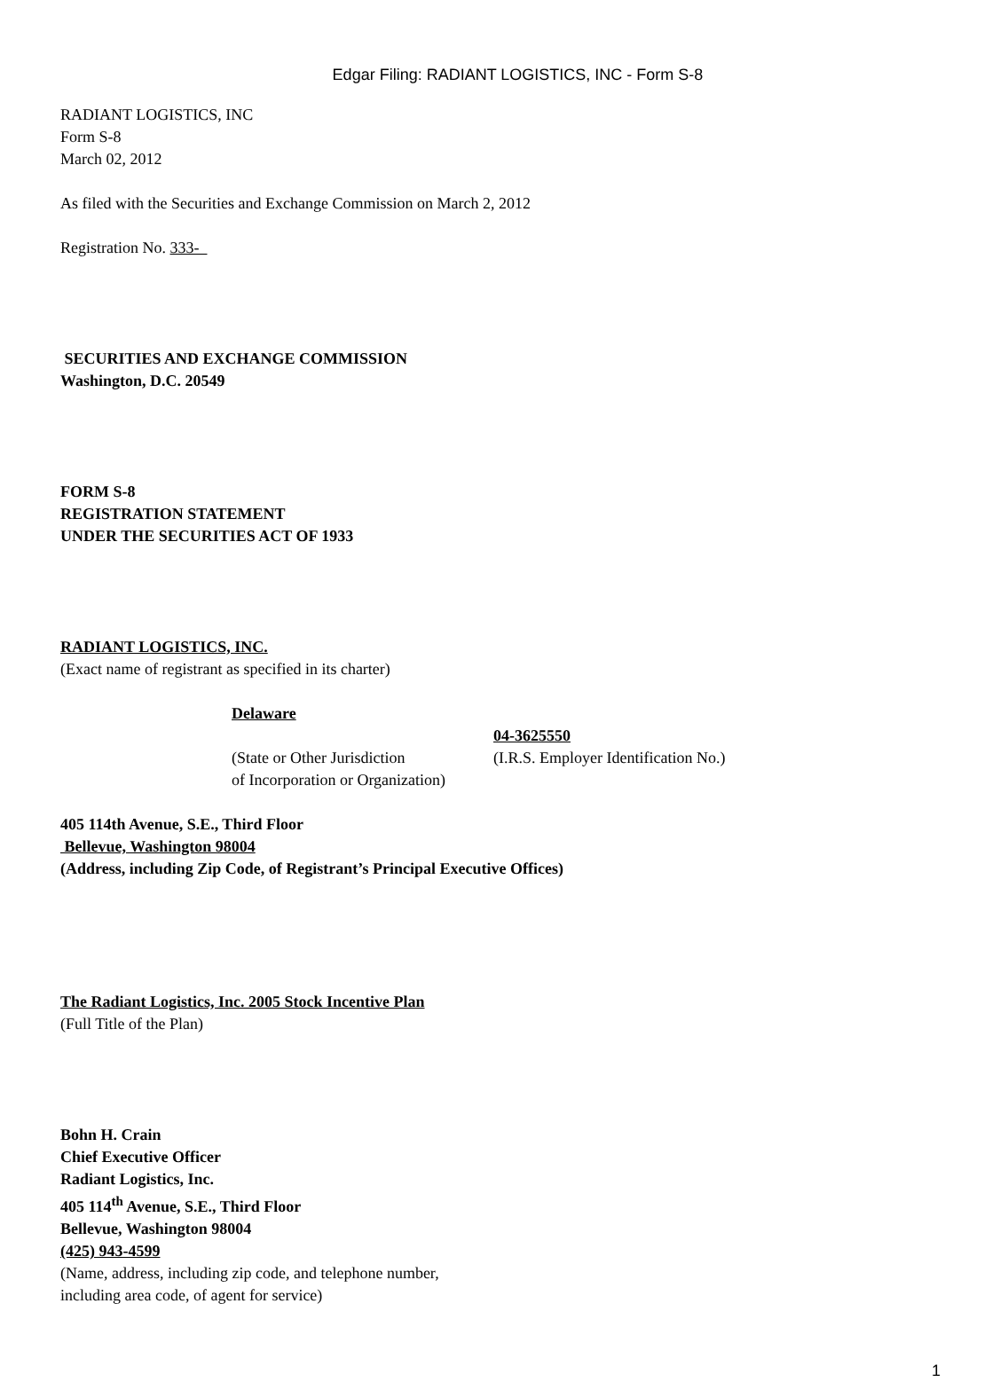Edgar Filing: RADIANT LOGISTICS, INC - Form S-8
RADIANT LOGISTICS, INC
Form S-8
March 02, 2012
As filed with the Securities and Exchange Commission on March 2, 2012
Registration No. 333-
SECURITIES AND EXCHANGE COMMISSION
Washington, D.C. 20549
FORM S-8
REGISTRATION STATEMENT
UNDER THE SECURITIES ACT OF 1933
RADIANT LOGISTICS, INC.
(Exact name of registrant as specified in its charter)
Delaware
(State or Other Jurisdiction
of Incorporation or Organization)
04-3625550
(I.R.S. Employer Identification No.)
405 114th Avenue, S.E., Third Floor
Bellevue, Washington 98004
(Address, including Zip Code, of Registrant’s Principal Executive Offices)
The Radiant Logistics, Inc. 2005 Stock Incentive Plan
(Full Title of the Plan)
Bohn H. Crain
Chief Executive Officer
Radiant Logistics, Inc.
405 114<sup>th</sup> Avenue, S.E., Third Floor
Bellevue, Washington 98004
(425) 943-4599
(Name, address, including zip code, and telephone number,
including area code, of agent for service)
1